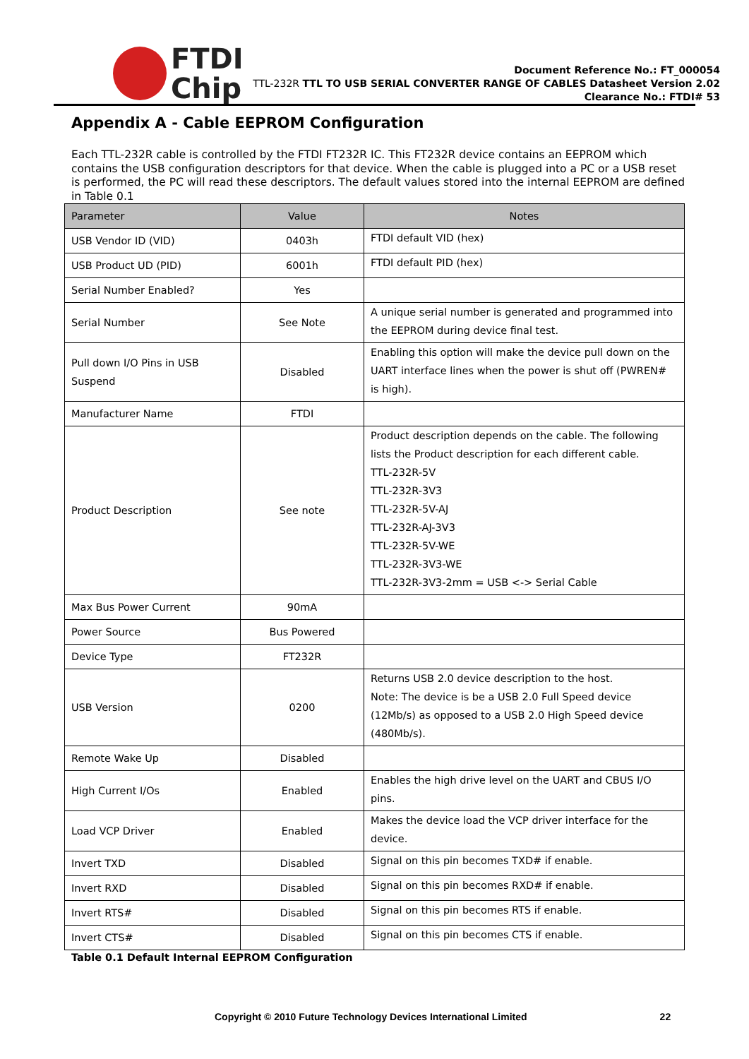FTDI
Chip
Document Reference No.: FT_000054
TTL-232R TTL TO USB SERIAL CONVERTER RANGE OF CABLES Datasheet Version 2.02
Clearance No.: FTDI# 53
Appendix A - Cable EEPROM Configuration
Each TTL-232R cable is controlled by the FTDI FT232R IC. This FT232R device contains an EEPROM which contains the USB configuration descriptors for that device. When the cable is plugged into a PC or a USB reset is performed, the PC will read these descriptors. The default values stored into the internal EEPROM are defined in Table 0.1
| Parameter | Value | Notes |
| --- | --- | --- |
| USB Vendor ID (VID) | 0403h | FTDI default VID (hex) |
| USB Product UD (PID) | 6001h | FTDI default PID (hex) |
| Serial Number Enabled? | Yes | |
| Serial Number | See Note | A unique serial number is generated and programmed into the EEPROM during device final test. |
| Pull down I/O Pins in USB Suspend | Disabled | Enabling this option will make the device pull down on the UART interface lines when the power is shut off (PWREN# is high). |
| Manufacturer Name | FTDI | |
| Product Description | See note | Product description depends on the cable. The following lists the Product description for each different cable. TTL-232R-5V TTL-232R-3V3 TTL-232R-5V-AJ TTL-232R-AJ-3V3 TTL-232R-5V-WE TTL-232R-3V3-WE TTL-232R-3V3-2mm = USB <-> Serial Cable |
| Max Bus Power Current | 90mA | |
| Power Source | Bus Powered | |
| Device Type | FT232R | |
| USB Version | 0200 | Returns USB 2.0 device description to the host. Note: The device is be a USB 2.0 Full Speed device (12Mb/s) as opposed to a USB 2.0 High Speed device (480Mb/s). |
| Remote Wake Up | Disabled | |
| High Current I/Os | Enabled | Enables the high drive level on the UART and CBUS I/O pins. |
| Load VCP Driver | Enabled | Makes the device load the VCP driver interface for the device. |
| Invert TXD | Disabled | Signal on this pin becomes TXD# if enable. |
| Invert RXD | Disabled | Signal on this pin becomes RXD# if enable. |
| Invert RTS# | Disabled | Signal on this pin becomes RTS if enable. |
| Invert CTS# | Disabled | Signal on this pin becomes CTS if enable. |
Table 0.1 Default Internal EEPROM Configuration
Copyright © 2010 Future Technology Devices International Limited 22